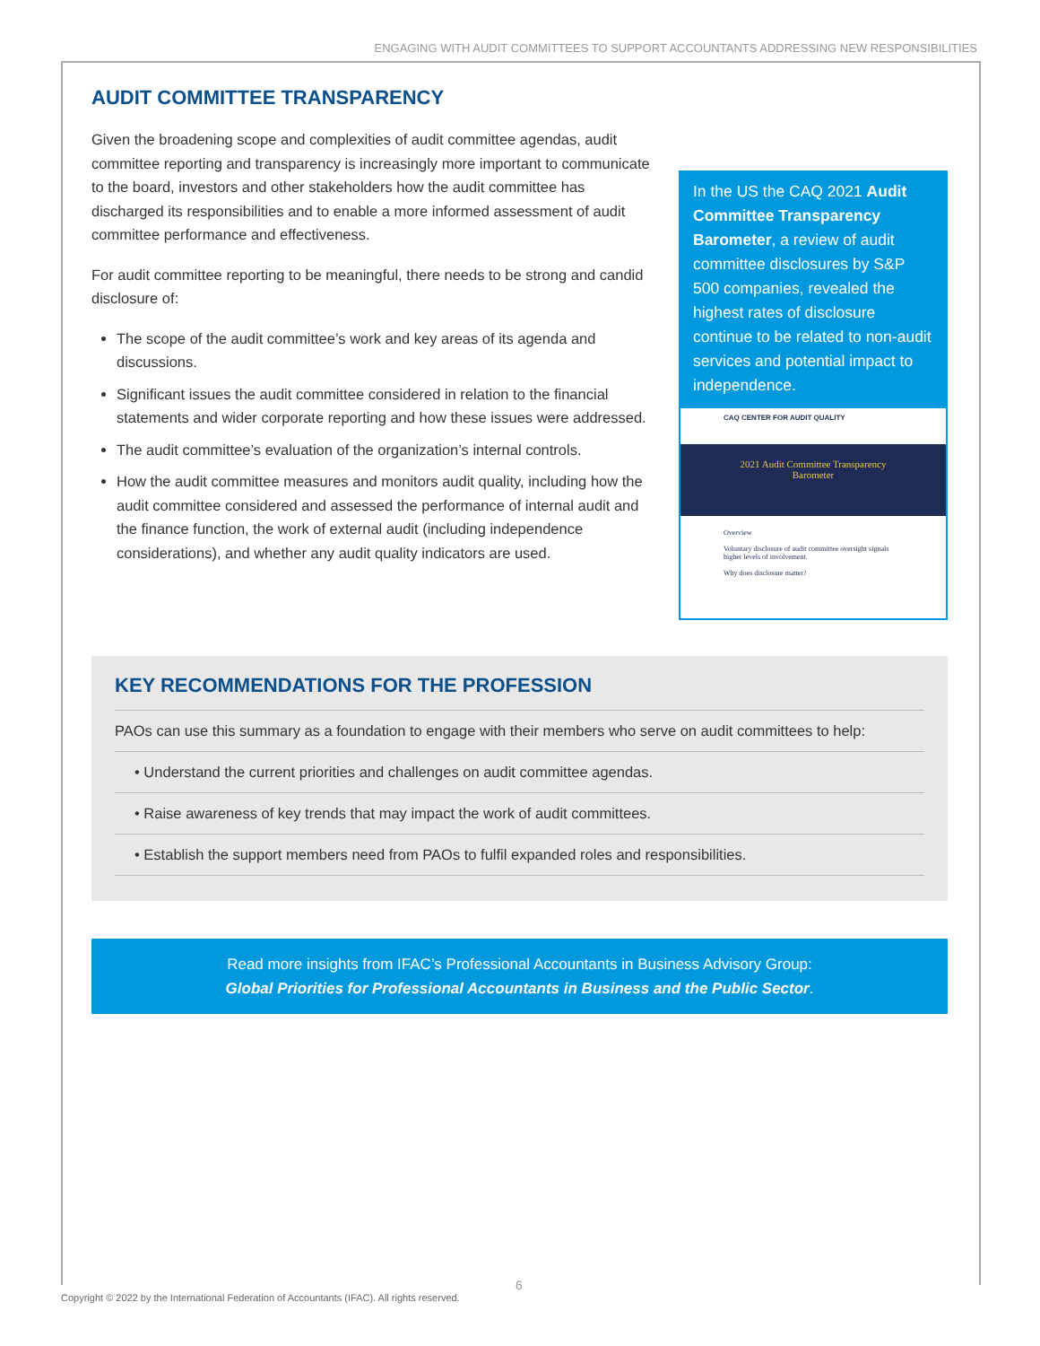ENGAGING WITH AUDIT COMMITTEES TO SUPPORT ACCOUNTANTS ADDRESSING NEW RESPONSIBILITIES
AUDIT COMMITTEE TRANSPARENCY
Given the broadening scope and complexities of audit committee agendas, audit committee reporting and transparency is increasingly more important to communicate to the board, investors and other stakeholders how the audit committee has discharged its responsibilities and to enable a more informed assessment of audit committee performance and effectiveness.
For audit committee reporting to be meaningful, there needs to be strong and candid disclosure of:
The scope of the audit committee’s work and key areas of its agenda and discussions.
Significant issues the audit committee considered in relation to the financial statements and wider corporate reporting and how these issues were addressed.
The audit committee’s evaluation of the organization’s internal controls.
How the audit committee measures and monitors audit quality, including how the audit committee considered and assessed the performance of internal audit and the finance function, the work of external audit (including independence considerations), and whether any audit quality indicators are used.
In the US the CAQ 2021 Audit Committee Transparency Barometer, a review of audit committee disclosures by S&P 500 companies, revealed the highest rates of disclosure continue to be related to non-audit services and potential impact to independence.
CAQ CENTER FOR AUDIT QUALITY
2021 Audit Committee Transparency
Barometer
Overview
Voluntary disclosure of audit committee oversight signals higher levels of involvement.
Why does disclosure matter?
KEY RECOMMENDATIONS FOR THE PROFESSION
PAOs can use this summary as a foundation to engage with their members who serve on audit committees to help:
• Understand the current priorities and challenges on audit committee agendas.
• Raise awareness of key trends that may impact the work of audit committees.
• Establish the support members need from PAOs to fulfil expanded roles and responsibilities.
Read more insights from IFAC’s Professional Accountants in Business Advisory Group:
Global Priorities for Professional Accountants in Business and the Public Sector.
6
Copyright © 2022 by the International Federation of Accountants (IFAC). All rights reserved.